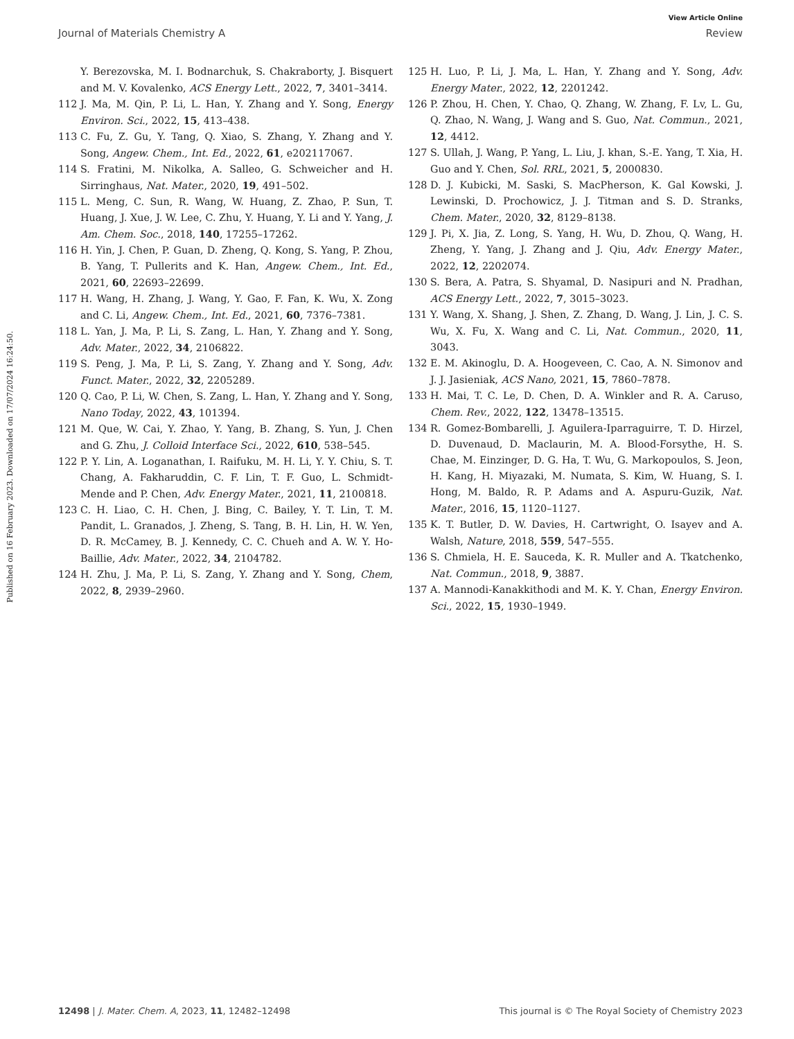View Article Online
Journal of Materials Chemistry A Review
Published on 16 February 2023. Downloaded on 17/07/2024 16:24:50.
Y. Berezovska, M. I. Bodnarchuk, S. Chakraborty, J. Bisquert and M. V. Kovalenko, ACS Energy Lett., 2022, 7, 3401–3414.
112 J. Ma, M. Qin, P. Li, L. Han, Y. Zhang and Y. Song, Energy Environ. Sci., 2022, 15, 413–438.
113 C. Fu, Z. Gu, Y. Tang, Q. Xiao, S. Zhang, Y. Zhang and Y. Song, Angew. Chem., Int. Ed., 2022, 61, e202117067.
114 S. Fratini, M. Nikolka, A. Salleo, G. Schweicher and H. Sirringhaus, Nat. Mater., 2020, 19, 491–502.
115 L. Meng, C. Sun, R. Wang, W. Huang, Z. Zhao, P. Sun, T. Huang, J. Xue, J. W. Lee, C. Zhu, Y. Huang, Y. Li and Y. Yang, J. Am. Chem. Soc., 2018, 140, 17255–17262.
116 H. Yin, J. Chen, P. Guan, D. Zheng, Q. Kong, S. Yang, P. Zhou, B. Yang, T. Pullerits and K. Han, Angew. Chem., Int. Ed., 2021, 60, 22693–22699.
117 H. Wang, H. Zhang, J. Wang, Y. Gao, F. Fan, K. Wu, X. Zong and C. Li, Angew. Chem., Int. Ed., 2021, 60, 7376–7381.
118 L. Yan, J. Ma, P. Li, S. Zang, L. Han, Y. Zhang and Y. Song, Adv. Mater., 2022, 34, 2106822.
119 S. Peng, J. Ma, P. Li, S. Zang, Y. Zhang and Y. Song, Adv. Funct. Mater., 2022, 32, 2205289.
120 Q. Cao, P. Li, W. Chen, S. Zang, L. Han, Y. Zhang and Y. Song, Nano Today, 2022, 43, 101394.
121 M. Que, W. Cai, Y. Zhao, Y. Yang, B. Zhang, S. Yun, J. Chen and G. Zhu, J. Colloid Interface Sci., 2022, 610, 538–545.
122 P. Y. Lin, A. Loganathan, I. Raifuku, M. H. Li, Y. Y. Chiu, S. T. Chang, A. Fakharuddin, C. F. Lin, T. F. Guo, L. Schmidt-Mende and P. Chen, Adv. Energy Mater., 2021, 11, 2100818.
123 C. H. Liao, C. H. Chen, J. Bing, C. Bailey, Y. T. Lin, T. M. Pandit, L. Granados, J. Zheng, S. Tang, B. H. Lin, H. W. Yen, D. R. McCamey, B. J. Kennedy, C. C. Chueh and A. W. Y. Ho-Baillie, Adv. Mater., 2022, 34, 2104782.
124 H. Zhu, J. Ma, P. Li, S. Zang, Y. Zhang and Y. Song, Chem, 2022, 8, 2939–2960.
125 H. Luo, P. Li, J. Ma, L. Han, Y. Zhang and Y. Song, Adv. Energy Mater., 2022, 12, 2201242.
126 P. Zhou, H. Chen, Y. Chao, Q. Zhang, W. Zhang, F. Lv, L. Gu, Q. Zhao, N. Wang, J. Wang and S. Guo, Nat. Commun., 2021, 12, 4412.
127 S. Ullah, J. Wang, P. Yang, L. Liu, J. khan, S.-E. Yang, T. Xia, H. Guo and Y. Chen, Sol. RRL, 2021, 5, 2000830.
128 D. J. Kubicki, M. Saski, S. MacPherson, K. Gal Kowski, J. Lewinski, D. Prochowicz, J. J. Titman and S. D. Stranks, Chem. Mater., 2020, 32, 8129–8138.
129 J. Pi, X. Jia, Z. Long, S. Yang, H. Wu, D. Zhou, Q. Wang, H. Zheng, Y. Yang, J. Zhang and J. Qiu, Adv. Energy Mater., 2022, 12, 2202074.
130 S. Bera, A. Patra, S. Shyamal, D. Nasipuri and N. Pradhan, ACS Energy Lett., 2022, 7, 3015–3023.
131 Y. Wang, X. Shang, J. Shen, Z. Zhang, D. Wang, J. Lin, J. C. S. Wu, X. Fu, X. Wang and C. Li, Nat. Commun., 2020, 11, 3043.
132 E. M. Akinoglu, D. A. Hoogeveen, C. Cao, A. N. Simonov and J. J. Jasieniak, ACS Nano, 2021, 15, 7860–7878.
133 H. Mai, T. C. Le, D. Chen, D. A. Winkler and R. A. Caruso, Chem. Rev., 2022, 122, 13478–13515.
134 R. Gomez-Bombarelli, J. Aguilera-Iparraguirre, T. D. Hirzel, D. Duvenaud, D. Maclaurin, M. A. Blood-Forsythe, H. S. Chae, M. Einzinger, D. G. Ha, T. Wu, G. Markopoulos, S. Jeon, H. Kang, H. Miyazaki, M. Numata, S. Kim, W. Huang, S. I. Hong, M. Baldo, R. P. Adams and A. Aspuru-Guzik, Nat. Mater., 2016, 15, 1120–1127.
135 K. T. Butler, D. W. Davies, H. Cartwright, O. Isayev and A. Walsh, Nature, 2018, 559, 547–555.
136 S. Chmiela, H. E. Sauceda, K. R. Muller and A. Tkatchenko, Nat. Commun., 2018, 9, 3887.
137 A. Mannodi-Kanakkithodi and M. K. Y. Chan, Energy Environ. Sci., 2022, 15, 1930–1949.
12498 | J. Mater. Chem. A, 2023, 11, 12482–12498 This journal is © The Royal Society of Chemistry 2023